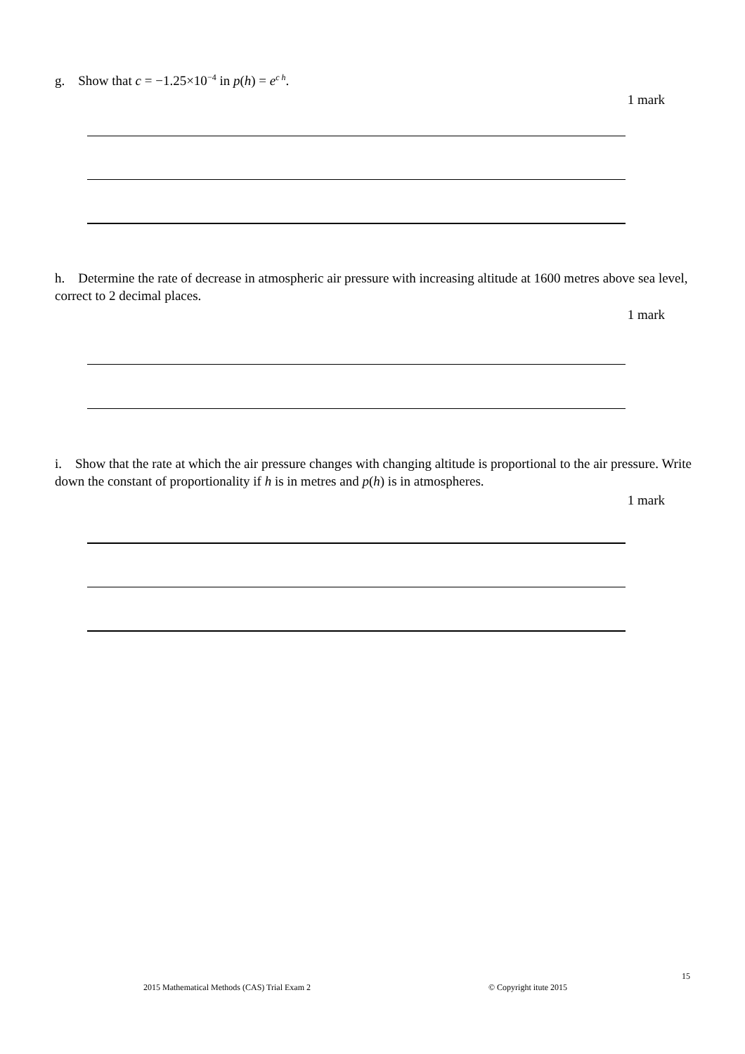g. Show that c = −1.25×10<sup>−4</sup> in p(h) = e<sup>c h</sup>.
1 mark
h. Determine the rate of decrease in atmospheric air pressure with increasing altitude at 1600 metres above sea level, correct to 2 decimal places.
1 mark
i. Show that the rate at which the air pressure changes with changing altitude is proportional to the air pressure. Write down the constant of proportionality if h is in metres and p(h) is in atmospheres.
1 mark
15
2015 Mathematical Methods (CAS) Trial Exam 2
© Copyright itute 2015